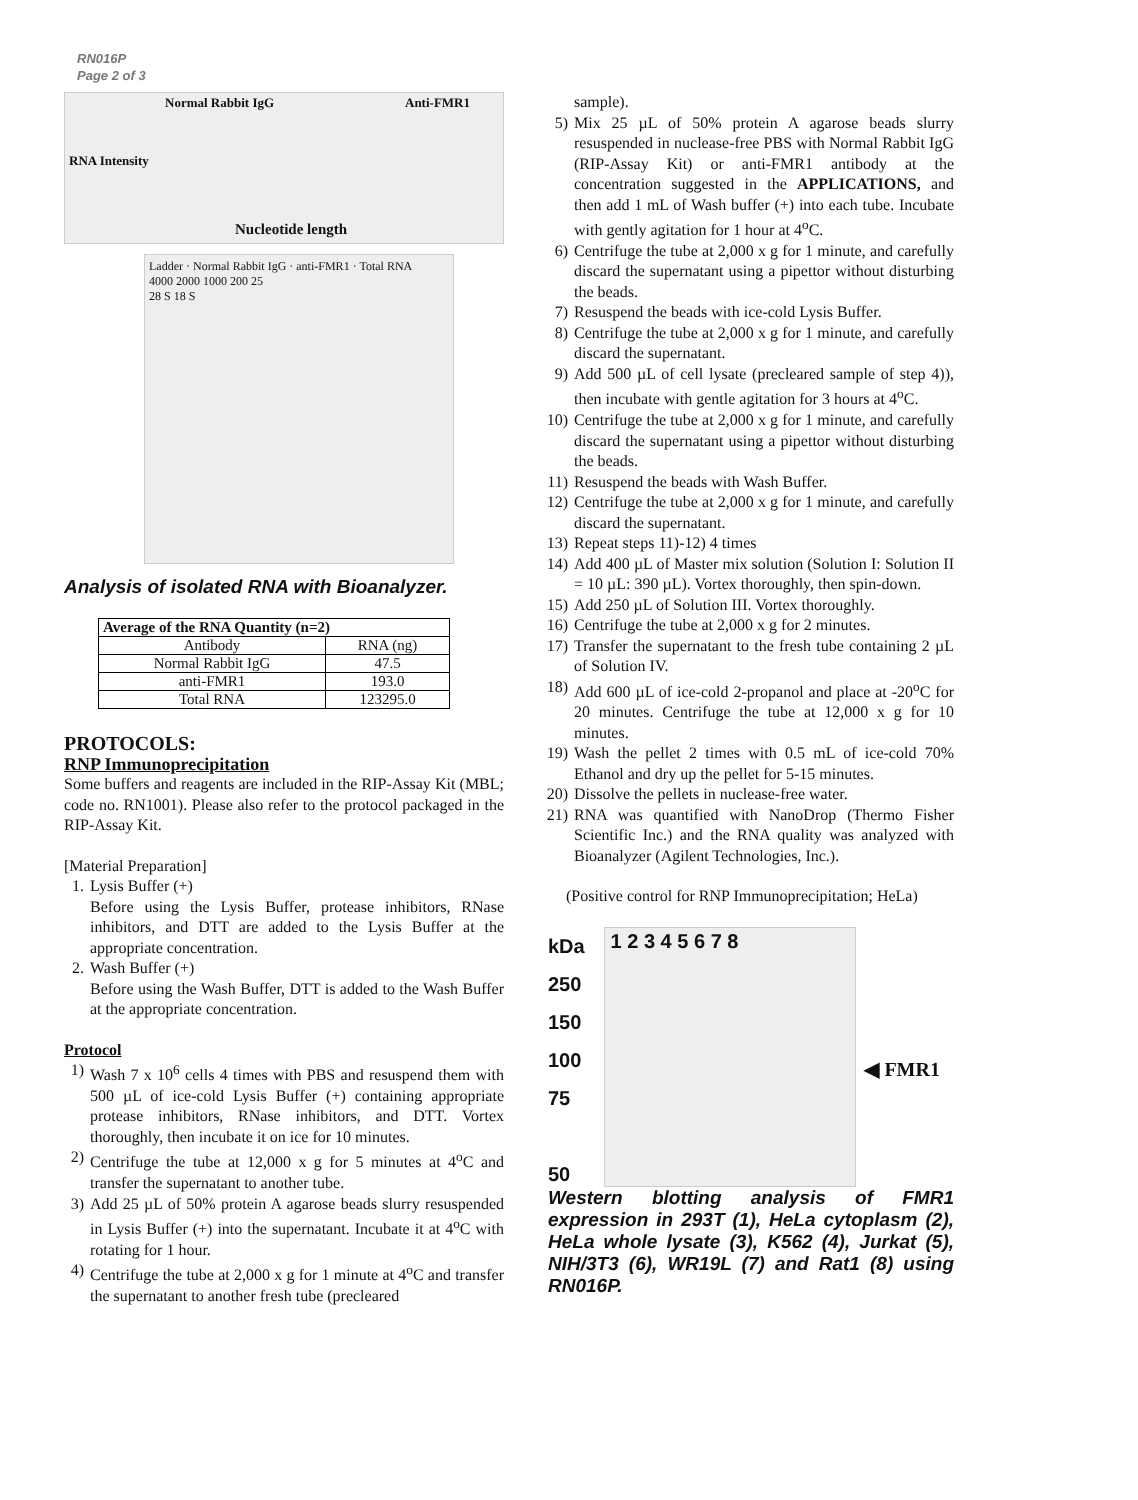RN016P
Page 2 of 3
Normal Rabbit IgG Anti-FMR1
RNA Intensity
Nucleotide length
Ladder · Normal Rabbit IgG · anti-FMR1 · Total RNA
4000 2000 1000 200 25
28 S 18 S
Analysis of isolated RNA with Bioanalyzer.
| Average of the RNA Quantity (n=2) | |
| --- | --- |
| Antibody | RNA (ng) |
| Normal Rabbit IgG | 47.5 |
| anti-FMR1 | 193.0 |
| Total RNA | 123295.0 |
PROTOCOLS:
RNP Immunoprecipitation
Some buffers and reagents are included in the RIP-Assay Kit (MBL; code no. RN1001). Please also refer to the protocol packaged in the RIP-Assay Kit.
[Material Preparation]
1. Lysis Buffer (+)
Before using the Lysis Buffer, protease inhibitors, RNase inhibitors, and DTT are added to the Lysis Buffer at the appropriate concentration.
2. Wash Buffer (+)
Before using the Wash Buffer, DTT is added to the Wash Buffer at the appropriate concentration.
Protocol
1) Wash 7 x 10<sup>6</sup> cells 4 times with PBS and resuspend them with 500 µL of ice-cold Lysis Buffer (+) containing appropriate protease inhibitors, RNase inhibitors, and DTT. Vortex thoroughly, then incubate it on ice for 10 minutes.
2) Centrifuge the tube at 12,000 x g for 5 minutes at 4<sup>o</sup>C and transfer the supernatant to another tube.
3) Add 25 µL of 50% protein A agarose beads slurry resuspended in Lysis Buffer (+) into the supernatant. Incubate it at 4<sup>o</sup>C with rotating for 1 hour.
4) Centrifuge the tube at 2,000 x g for 1 minute at 4<sup>o</sup>C and transfer the supernatant to another fresh tube (precleared
sample).
5) Mix 25 µL of 50% protein A agarose beads slurry resuspended in nuclease-free PBS with Normal Rabbit IgG (RIP-Assay Kit) or anti-FMR1 antibody at the concentration suggested in the APPLICATIONS, and then add 1 mL of Wash buffer (+) into each tube. Incubate with gently agitation for 1 hour at 4<sup>o</sup>C.
6) Centrifuge the tube at 2,000 x g for 1 minute, and carefully discard the supernatant using a pipettor without disturbing the beads.
7) Resuspend the beads with ice-cold Lysis Buffer.
8) Centrifuge the tube at 2,000 x g for 1 minute, and carefully discard the supernatant.
9) Add 500 µL of cell lysate (precleared sample of step 4)), then incubate with gentle agitation for 3 hours at 4<sup>o</sup>C.
10) Centrifuge the tube at 2,000 x g for 1 minute, and carefully discard the supernatant using a pipettor without disturbing the beads.
11) Resuspend the beads with Wash Buffer.
12) Centrifuge the tube at 2,000 x g for 1 minute, and carefully discard the supernatant.
13) Repeat steps 11)-12) 4 times
14) Add 400 µL of Master mix solution (Solution I: Solution II = 10 µL: 390 µL). Vortex thoroughly, then spin-down.
15) Add 250 µL of Solution III. Vortex thoroughly.
16) Centrifuge the tube at 2,000 x g for 2 minutes.
17) Transfer the supernatant to the fresh tube containing 2 µL of Solution IV.
18) Add 600 µL of ice-cold 2-propanol and place at -20<sup>o</sup>C for 20 minutes. Centrifuge the tube at 12,000 x g for 10 minutes.
19) Wash the pellet 2 times with 0.5 mL of ice-cold 70% Ethanol and dry up the pellet for 5-15 minutes.
20) Dissolve the pellets in nuclease-free water.
21) RNA was quantified with NanoDrop (Thermo Fisher Scientific Inc.) and the RNA quality was analyzed with Bioanalyzer (Agilent Technologies, Inc.).
(Positive control for RNP Immunoprecipitation; HeLa)
kDa
250
150
100
75
50
1 2 3 4 5 6 7 8
◀ FMR1
Western blotting analysis of FMR1 expression in 293T (1), HeLa cytoplasm (2), HeLa whole lysate (3), K562 (4), Jurkat (5), NIH/3T3 (6), WR19L (7) and Rat1 (8) using RN016P.